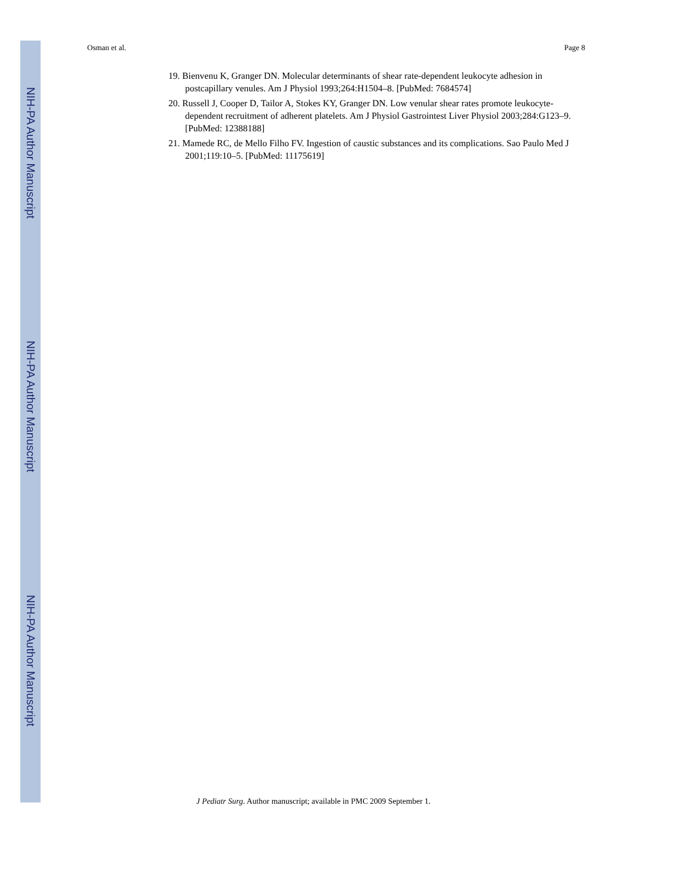NIH-PA Author Manuscript
NIH-PA Author Manuscript
NIH-PA Author Manuscript
Osman et al. Page 8
19. Bienvenu K, Granger DN. Molecular determinants of shear rate-dependent leukocyte adhesion in postcapillary venules. Am J Physiol 1993;264:H1504–8. [PubMed: 7684574]
20. Russell J, Cooper D, Tailor A, Stokes KY, Granger DN. Low venular shear rates promote leukocyte-dependent recruitment of adherent platelets. Am J Physiol Gastrointest Liver Physiol 2003;284:G123–9. [PubMed: 12388188]
21. Mamede RC, de Mello Filho FV. Ingestion of caustic substances and its complications. Sao Paulo Med J 2001;119:10–5. [PubMed: 11175619]
J Pediatr Surg. Author manuscript; available in PMC 2009 September 1.